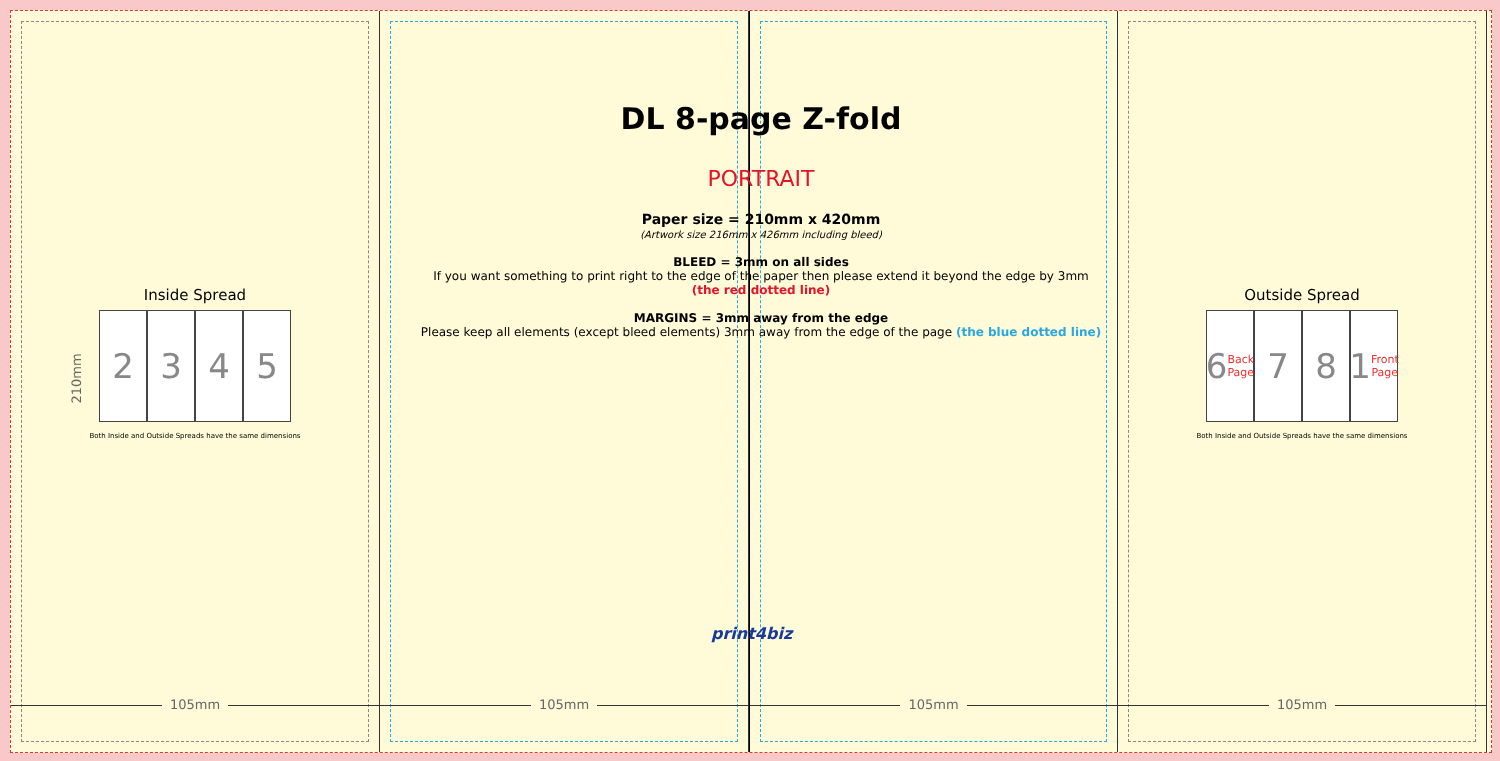Inside Spread
2 3 4 5
Both Inside and Outside Spreads have the same dimensions
210mm
105mm
105mm 105mm
Outside Spread
6 Back Page
7 8 1 Front Page
Both Inside and Outside Spreads have the same dimensions
105mm
DL 8-page Z-fold
PORTRAIT
Paper size = 210mm x 420mm
(Artwork size 216mm x 426mm including bleed)
BLEED = 3mm on all sides
If you want something to print right to the edge of the paper then please extend it beyond the edge by 3mm
(the red dotted line)
MARGINS = 3mm away from the edge
Please keep all elements (except bleed elements) 3mm away from the edge of the page (the blue dotted line)
print4biz